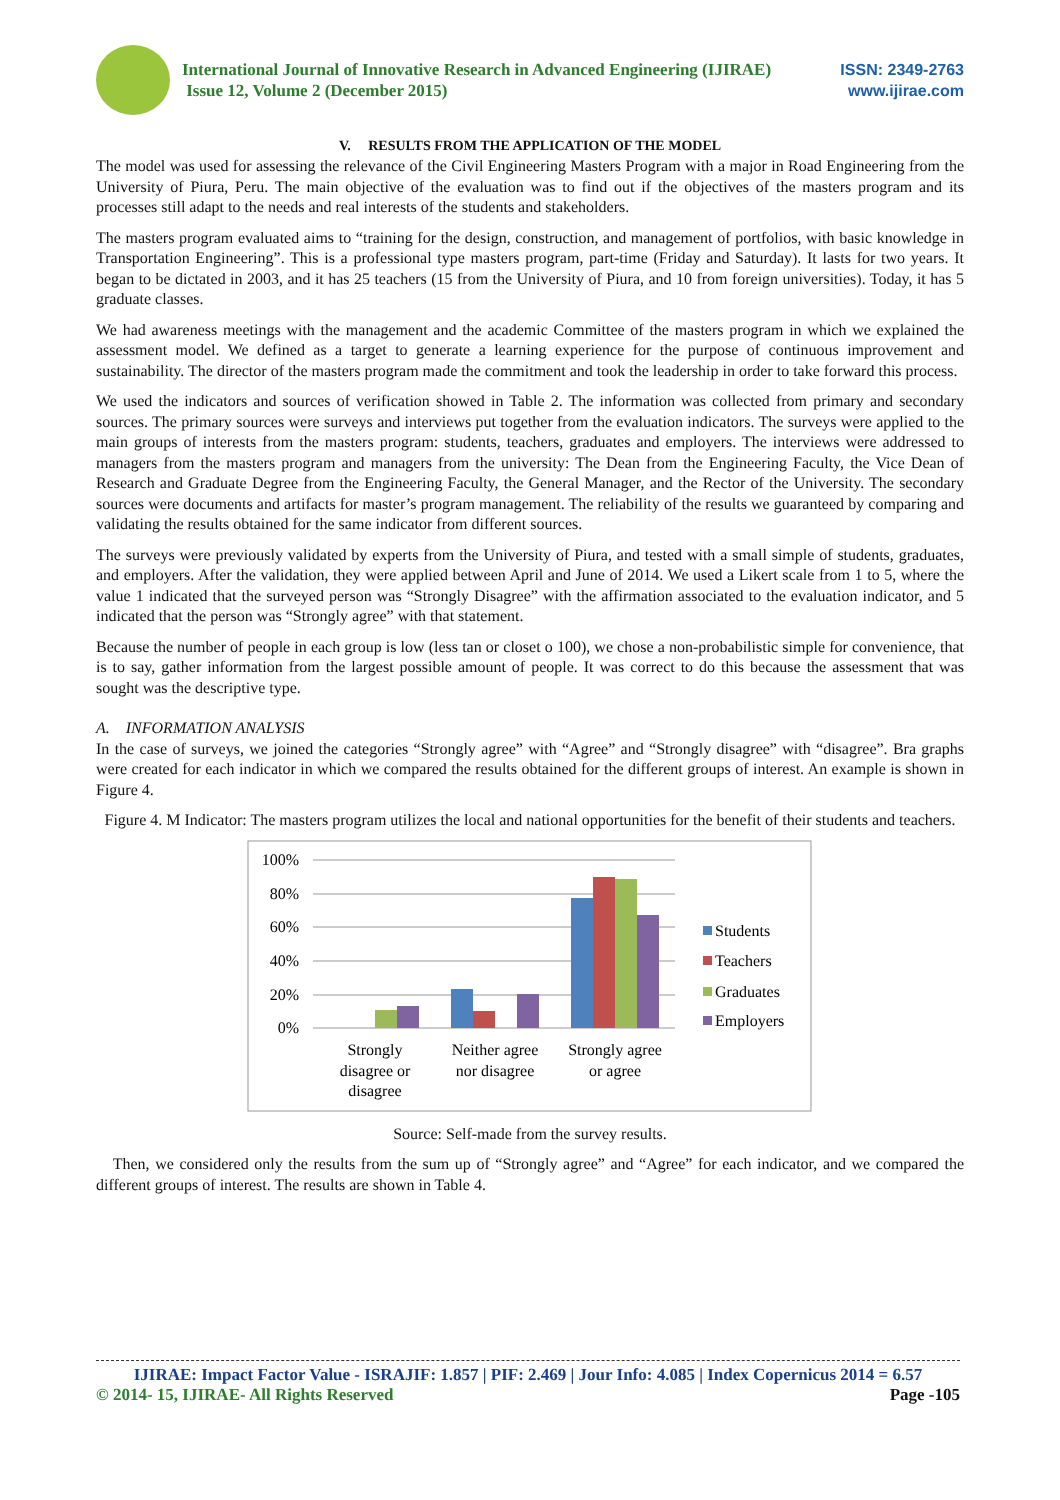International Journal of Innovative Research in Advanced Engineering (IJIRAE)
Issue 12, Volume 2 (December 2015)
ISSN: 2349-2763
www.ijirae.com
V. RESULTS FROM THE APPLICATION OF THE MODEL
The model was used for assessing the relevance of the Civil Engineering Masters Program with a major in Road Engineering from the University of Piura, Peru. The main objective of the evaluation was to find out if the objectives of the masters program and its processes still adapt to the needs and real interests of the students and stakeholders.
The masters program evaluated aims to “training for the design, construction, and management of portfolios, with basic knowledge in Transportation Engineering”. This is a professional type masters program, part-time (Friday and Saturday). It lasts for two years. It began to be dictated in 2003, and it has 25 teachers (15 from the University of Piura, and 10 from foreign universities). Today, it has 5 graduate classes.
We had awareness meetings with the management and the academic Committee of the masters program in which we explained the assessment model. We defined as a target to generate a learning experience for the purpose of continuous improvement and sustainability. The director of the masters program made the commitment and took the leadership in order to take forward this process.
We used the indicators and sources of verification showed in Table 2. The information was collected from primary and secondary sources. The primary sources were surveys and interviews put together from the evaluation indicators. The surveys were applied to the main groups of interests from the masters program: students, teachers, graduates and employers. The interviews were addressed to managers from the masters program and managers from the university: The Dean from the Engineering Faculty, the Vice Dean of Research and Graduate Degree from the Engineering Faculty, the General Manager, and the Rector of the University. The secondary sources were documents and artifacts for master’s program management. The reliability of the results we guaranteed by comparing and validating the results obtained for the same indicator from different sources.
The surveys were previously validated by experts from the University of Piura, and tested with a small simple of students, graduates, and employers. After the validation, they were applied between April and June of 2014. We used a Likert scale from 1 to 5, where the value 1 indicated that the surveyed person was “Strongly Disagree” with the affirmation associated to the evaluation indicator, and 5 indicated that the person was “Strongly agree” with that statement.
Because the number of people in each group is low (less tan or closet o 100), we chose a non-probabilistic simple for convenience, that is to say, gather information from the largest possible amount of people. It was correct to do this because the assessment that was sought was the descriptive type.
A. INFORMATION ANALYSIS
In the case of surveys, we joined the categories “Strongly agree” with “Agree” and “Strongly disagree” with “disagree”. Bra graphs were created for each indicator in which we compared the results obtained for the different groups of interest. An example is shown in Figure 4.
Figure 4. M Indicator: The masters program utilizes the local and national opportunities for the benefit of their students and teachers.
100%
80%
60%
40%
20%
0%
Strongly
disagree or
disagree
Neither agree
nor disagree
Strongly agree
or agree
Students
Teachers
Graduates
Employers
Source: Self-made from the survey results.
Then, we considered only the results from the sum up of “Strongly agree” and “Agree” for each indicator, and we compared the different groups of interest. The results are shown in Table 4.
IJIRAE: Impact Factor Value - ISRAJIF: 1.857 | PIF: 2.469 | Jour Info: 4.085 | Index Copernicus 2014 = 6.57
© 2014- 15, IJIRAE- All Rights Reserved Page -105